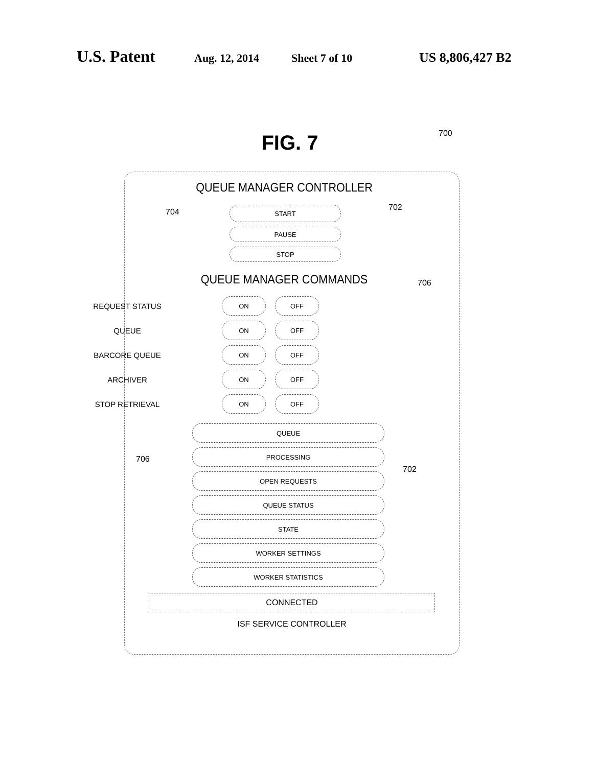U.S. Patent Aug. 12, 2014 Sheet 7 of 10 US 8,806,427 B2
FIG. 7
700
704 702
706
706
702
QUEUE MANAGER CONTROLLER
START
PAUSE
STOP
QUEUE MANAGER COMMANDS
REQUEST STATUS ON OFF
QUEUE ON OFF
BARCORE QUEUE ON OFF
ARCHIVER ON OFF
STOP RETRIEVAL ON OFF
QUEUE
PROCESSING
OPEN REQUESTS
QUEUE STATUS
STATE
WORKER SETTINGS
WORKER STATISTICS
CONNECTED
ISF SERVICE CONTROLLER